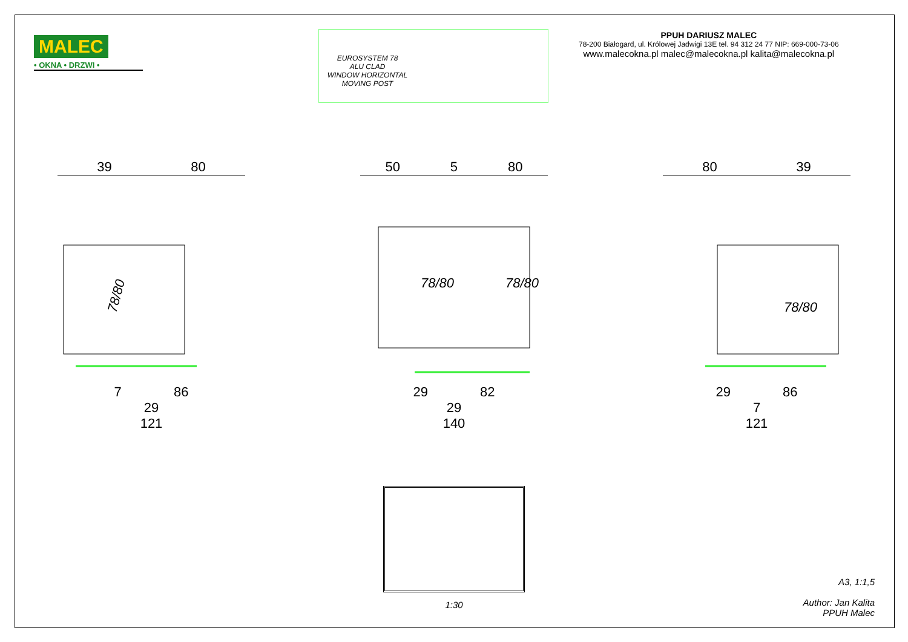MALEC
• OKNA • DRZWI •
EUROSYSTEM 78
ALU CLAD
WINDOW HORIZONTAL
MOVING POST
PPUH DARIUSZ MALEC
78-200 Białogard, ul. Królowej Jadwigi 13E tel. 94 312 24 77 NIP: 669-000-73-06
www.malecokna.pl malec@malecokna.pl kalita@malecokna.pl
39 80 50 5 80 80 39
78/80
78/80
78/80
78/80
7 86 29
121
29 82 29
140
29 86 7
121
1:30
A3, 1:1,5
Author: Jan Kalita
PPUH Malec